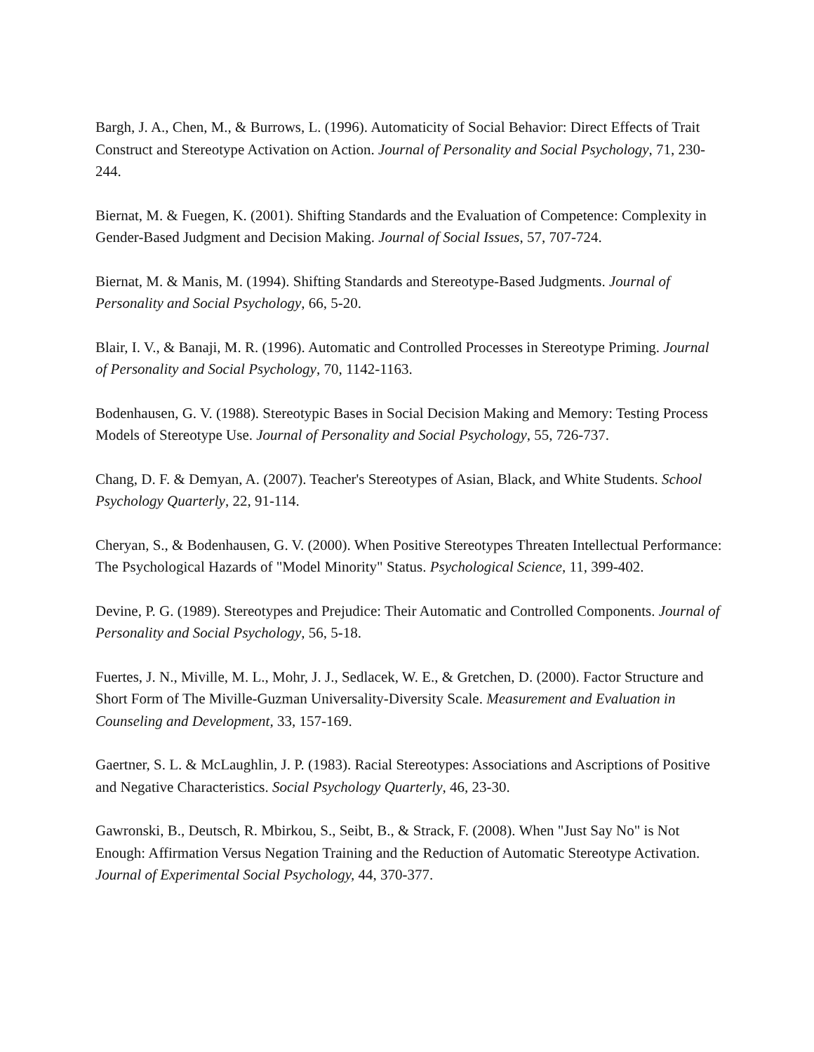Bargh, J. A., Chen, M., & Burrows, L. (1996). Automaticity of Social Behavior: Direct Effects of Trait Construct and Stereotype Activation on Action. Journal of Personality and Social Psychology, 71, 230-244.
Biernat, M. & Fuegen, K. (2001). Shifting Standards and the Evaluation of Competence: Complexity in Gender-Based Judgment and Decision Making. Journal of Social Issues, 57, 707-724.
Biernat, M. & Manis, M. (1994). Shifting Standards and Stereotype-Based Judgments. Journal of Personality and Social Psychology, 66, 5-20.
Blair, I. V., & Banaji, M. R. (1996). Automatic and Controlled Processes in Stereotype Priming. Journal of Personality and Social Psychology, 70, 1142-1163.
Bodenhausen, G. V. (1988). Stereotypic Bases in Social Decision Making and Memory: Testing Process Models of Stereotype Use. Journal of Personality and Social Psychology, 55, 726-737.
Chang, D. F. & Demyan, A. (2007). Teacher's Stereotypes of Asian, Black, and White Students. School Psychology Quarterly, 22, 91-114.
Cheryan, S., & Bodenhausen, G. V. (2000). When Positive Stereotypes Threaten Intellectual Performance: The Psychological Hazards of "Model Minority" Status. Psychological Science, 11, 399-402.
Devine, P. G. (1989). Stereotypes and Prejudice: Their Automatic and Controlled Components. Journal of Personality and Social Psychology, 56, 5-18.
Fuertes, J. N., Miville, M. L., Mohr, J. J., Sedlacek, W. E., & Gretchen, D. (2000). Factor Structure and Short Form of The Miville-Guzman Universality-Diversity Scale. Measurement and Evaluation in Counseling and Development, 33, 157-169.
Gaertner, S. L. & McLaughlin, J. P. (1983). Racial Stereotypes: Associations and Ascriptions of Positive and Negative Characteristics. Social Psychology Quarterly, 46, 23-30.
Gawronski, B., Deutsch, R. Mbirkou, S., Seibt, B., & Strack, F. (2008). When "Just Say No" is Not Enough: Affirmation Versus Negation Training and the Reduction of Automatic Stereotype Activation. Journal of Experimental Social Psychology, 44, 370-377.